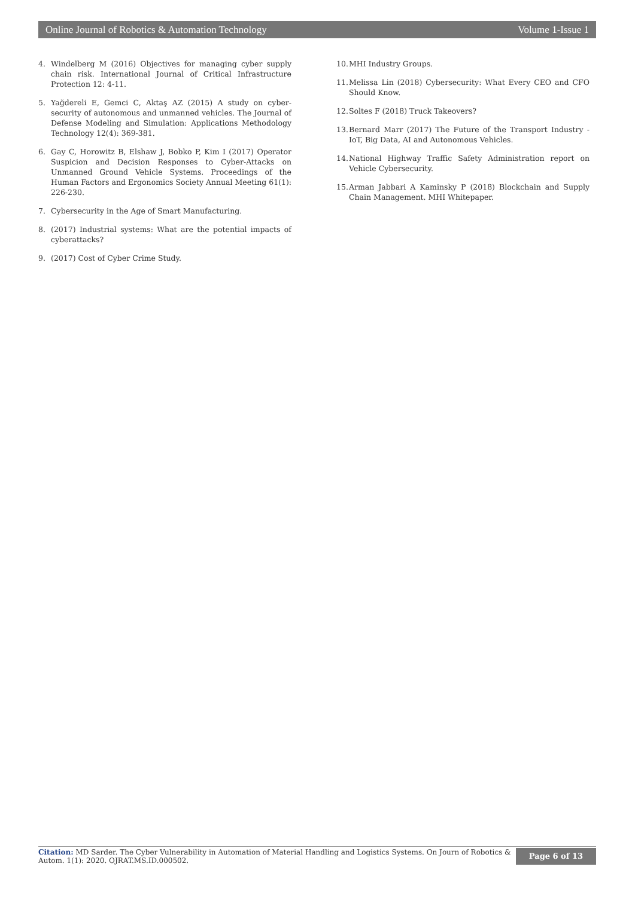Online Journal of Robotics & Automation Technology Volume 1-Issue 1
4. Windelberg M (2016) Objectives for managing cyber supply chain risk. International Journal of Critical Infrastructure Protection 12: 4-11.
5. Yağdereli E, Gemci C, Aktaş AZ (2015) A study on cyber-security of autonomous and unmanned vehicles. The Journal of Defense Modeling and Simulation: Applications Methodology Technology 12(4): 369-381.
6. Gay C, Horowitz B, Elshaw J, Bobko P, Kim I (2017) Operator Suspicion and Decision Responses to Cyber-Attacks on Unmanned Ground Vehicle Systems. Proceedings of the Human Factors and Ergonomics Society Annual Meeting 61(1): 226-230.
7. Cybersecurity in the Age of Smart Manufacturing.
8. (2017) Industrial systems: What are the potential impacts of cyberattacks?
9. (2017) Cost of Cyber Crime Study.
10. MHI Industry Groups.
11. Melissa Lin (2018) Cybersecurity: What Every CEO and CFO Should Know.
12. Soltes F (2018) Truck Takeovers?
13. Bernard Marr (2017) The Future of the Transport Industry - IoT, Big Data, AI and Autonomous Vehicles.
14. National Highway Traffic Safety Administration report on Vehicle Cybersecurity.
15. Arman Jabbari A Kaminsky P (2018) Blockchain and Supply Chain Management. MHI Whitepaper.
Citation: MD Sarder. The Cyber Vulnerability in Automation of Material Handling and Logistics Systems. On Journ of Robotics & Autom. 1(1): 2020. OJRAT.MS.ID.000502.
Page 6 of 13